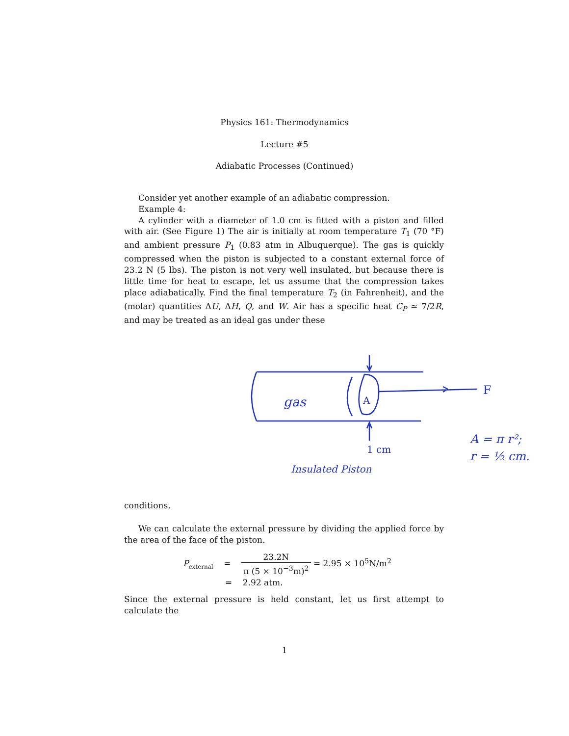Physics 161: Thermodynamics
Lecture #5
Adiabatic Processes (Continued)
Consider yet another example of an adiabatic compression.
Example 4:
A cylinder with a diameter of 1.0 cm is fitted with a piston and filled with air. (See Figure 1) The air is initially at room temperature T<sub>1</sub> (70 °F) and ambient pressure P<sub>1</sub> (0.83 atm in Albuquerque). The gas is quickly compressed when the piston is subjected to a constant external force of 23.2 N (5 lbs). The piston is not very well insulated, but because there is little time for heat to escape, let us assume that the compression takes place adiabatically. Find the final temperature T<sub>2</sub> (in Fahrenheit), and the (molar) quantities ΔU, ΔH, Q, and W. Air has a specific heat C<sub>P</sub> ≃ 7/2R, and may be treated as an ideal gas under these
gas
A
F
1 cm
Insulated Piston
A = π r²;
r = ½ cm.
conditions.
We can calculate the external pressure by dividing the applied force by the area of the face of the piston.
P<sub>external</sub> = 23.2N π (5 × 10<sup>−3</sup>m)<sup>2</sup> = 2.95 × 10<sup>5</sup>N/m<sup>2</sup>
= 2.92 atm.
Since the external pressure is held constant, let us first attempt to calculate the
1